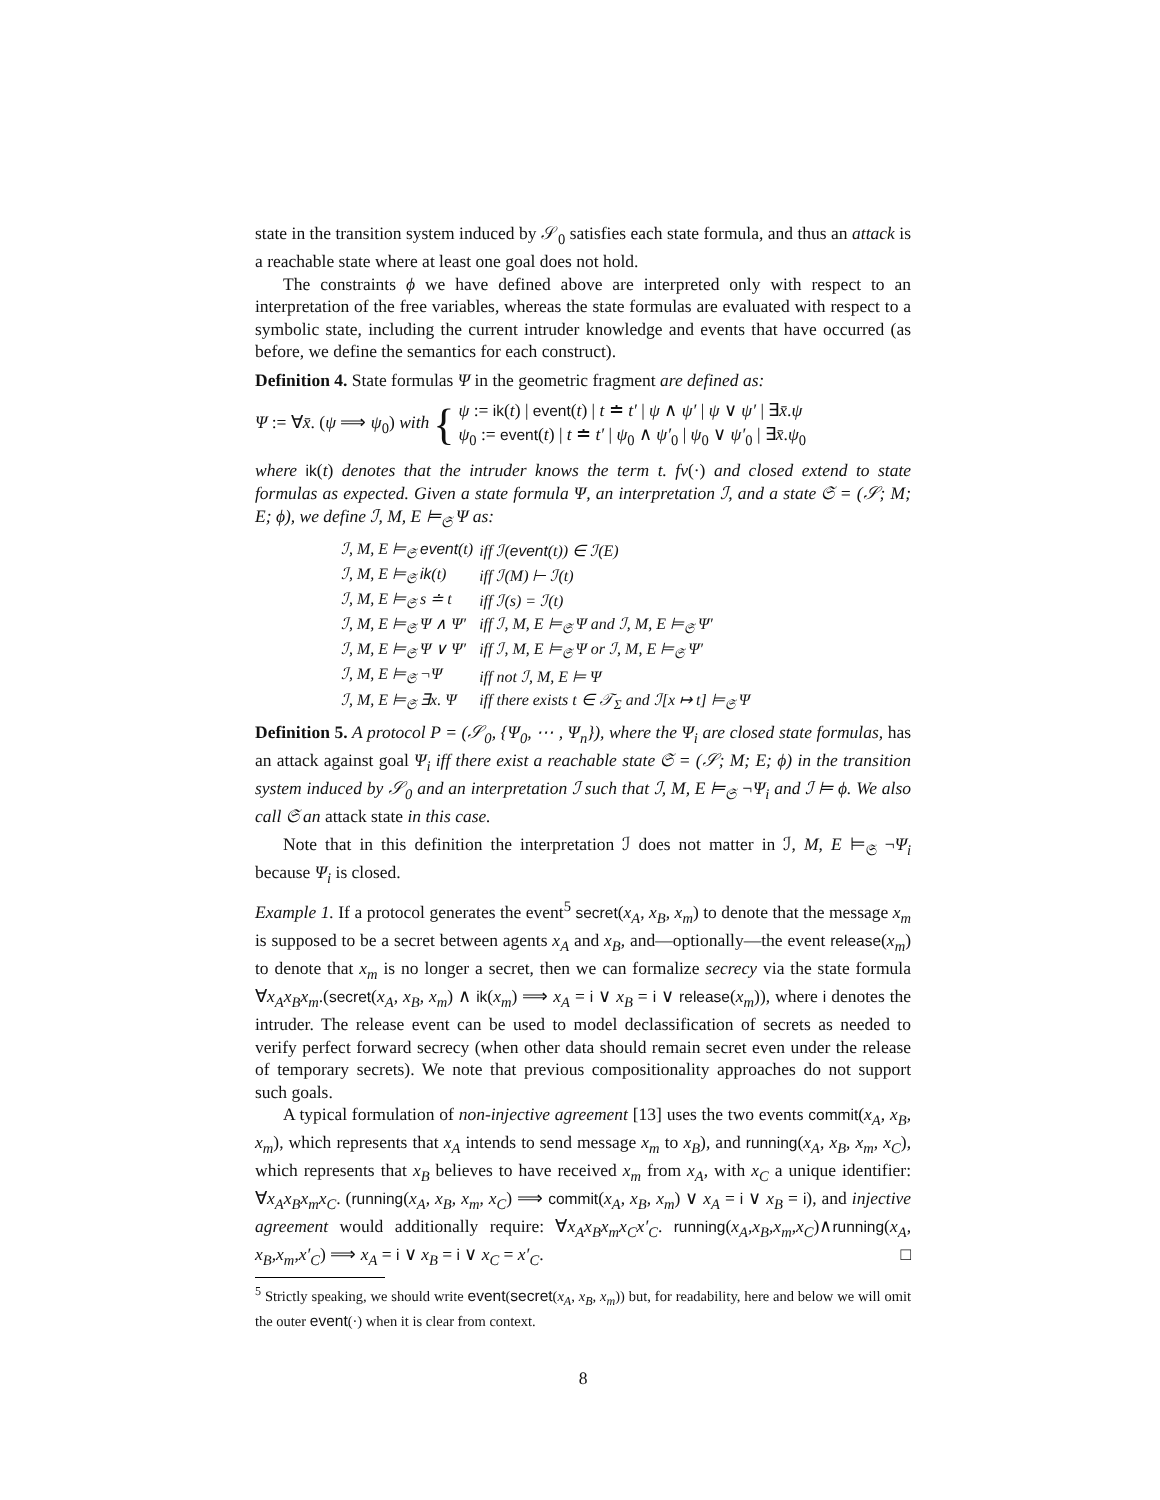state in the transition system induced by 𝒮<sub>0</sub> satisfies each state formula, and thus an attack is a reachable state where at least one goal does not hold.
The constraints ϕ we have defined above are interpreted only with respect to an interpretation of the free variables, whereas the state formulas are evaluated with respect to a symbolic state, including the current intruder knowledge and events that have occurred (as before, we define the semantics for each construct).
Definition 4. State formulas Ψ in the geometric fragment are defined as:
Ψ := ∀x̄. (ψ ⟹ ψ<sub>0</sub>) with { ψ := ik(t) | event(t) | t ≐ t′ | ψ ∧ ψ′ | ψ ∨ ψ′ | ∃x̄.ψ
ψ<sub>0</sub> := event(t) | t ≐ t′ | ψ<sub>0</sub> ∧ ψ′<sub>0</sub> | ψ<sub>0</sub> ∨ ψ′<sub>0</sub> | ∃x̄.ψ<sub>0</sub>
where ik(t) denotes that the intruder knows the term t. fv(·) and closed extend to state formulas as expected. Given a state formula Ψ, an interpretation ℐ, and a state 𝔖 = (𝒮; M; E; ϕ), we define ℐ, M, E ⊨<sub>𝔖</sub> Ψ as:
| ℐ, M, E ⊨<sub>𝔖</sub> event (t) | iff ℐ( event (t)) ∈ ℐ(E) |
| ℐ, M, E ⊨<sub>𝔖</sub> ik (t) | iff ℐ(M) ⊢ ℐ(t) |
| ℐ, M, E ⊨<sub>𝔖</sub> s ≐ t | iff ℐ(s) = ℐ(t) |
| ℐ, M, E ⊨<sub>𝔖</sub> Ψ ∧ Ψ′ | iff ℐ, M, E ⊨<sub>𝔖</sub> Ψ and ℐ, M, E ⊨<sub>𝔖</sub> Ψ′ |
| ℐ, M, E ⊨<sub>𝔖</sub> Ψ ∨ Ψ′ | iff ℐ, M, E ⊨<sub>𝔖</sub> Ψ or ℐ, M, E ⊨<sub>𝔖</sub> Ψ′ |
| ℐ, M, E ⊨<sub>𝔖</sub> ¬Ψ | iff not ℐ, M, E ⊨ Ψ |
| ℐ, M, E ⊨<sub>𝔖</sub> ∃x. Ψ | iff there exists t ∈ 𝒯<sub>Σ</sub> and ℐ[x ↦ t] ⊨<sub>𝔖</sub> Ψ |
Definition 5. A protocol P = (𝒮<sub>0</sub>, {Ψ<sub>0</sub>, ⋯ , Ψ<sub>n</sub>}), where the Ψ<sub>i</sub> are closed state formulas, has an attack against goal Ψ<sub>i</sub> iff there exist a reachable state 𝔖 = (𝒮; M; E; ϕ) in the transition system induced by 𝒮<sub>0</sub> and an interpretation ℐ such that ℐ, M, E ⊨<sub>𝔖</sub> ¬Ψ<sub>i</sub> and ℐ ⊨ ϕ. We also call 𝔖 an attack state in this case.
Note that in this definition the interpretation ℐ does not matter in ℐ, M, E ⊨<sub>𝔖</sub> ¬Ψ<sub>i</sub> because Ψ<sub>i</sub> is closed.
Example 1. If a protocol generates the event<sup>5</sup> secret(x<sub>A</sub>, x<sub>B</sub>, x<sub>m</sub>) to denote that the message x<sub>m</sub> is supposed to be a secret between agents x<sub>A</sub> and x<sub>B</sub>, and—optionally—the event release(x<sub>m</sub>) to denote that x<sub>m</sub> is no longer a secret, then we can formalize secrecy via the state formula ∀x<sub>A</sub>x<sub>B</sub>x<sub>m</sub>.(secret(x<sub>A</sub>, x<sub>B</sub>, x<sub>m</sub>) ∧ ik(x<sub>m</sub>) ⟹ x<sub>A</sub> = i ∨ x<sub>B</sub> = i ∨ release(x<sub>m</sub>)), where i denotes the intruder. The release event can be used to model declassification of secrets as needed to verify perfect forward secrecy (when other data should remain secret even under the release of temporary secrets). We note that previous compositionality approaches do not support such goals.
A typical formulation of non-injective agreement [13] uses the two events commit(x<sub>A</sub>, x<sub>B</sub>, x<sub>m</sub>), which represents that x<sub>A</sub> intends to send message x<sub>m</sub> to x<sub>B</sub>), and running(x<sub>A</sub>, x<sub>B</sub>, x<sub>m</sub>, x<sub>C</sub>), which represents that x<sub>B</sub> believes to have received x<sub>m</sub> from x<sub>A</sub>, with x<sub>C</sub> a unique identifier: ∀x<sub>A</sub>x<sub>B</sub>x<sub>m</sub>x<sub>C</sub>. (running(x<sub>A</sub>, x<sub>B</sub>, x<sub>m</sub>, x<sub>C</sub>) ⟹ commit(x<sub>A</sub>, x<sub>B</sub>, x<sub>m</sub>) ∨ x<sub>A</sub> = i ∨ x<sub>B</sub> = i), and injective agreement would additionally require: ∀x<sub>A</sub>x<sub>B</sub>x<sub>m</sub>x<sub>C</sub>x′<sub>C</sub>. running(x<sub>A</sub>,x<sub>B</sub>,x<sub>m</sub>,x<sub>C</sub>)∧running(x<sub>A</sub>, x<sub>B</sub>,x<sub>m</sub>,x′<sub>C</sub>) ⟹ x<sub>A</sub> = i ∨ x<sub>B</sub> = i ∨ x<sub>C</sub> = x′<sub>C</sub>. □
<sup>5</sup> Strictly speaking, we should write event(secret(x<sub>A</sub>, x<sub>B</sub>, x<sub>m</sub>)) but, for readability, here and below we will omit the outer event(·) when it is clear from context.
8